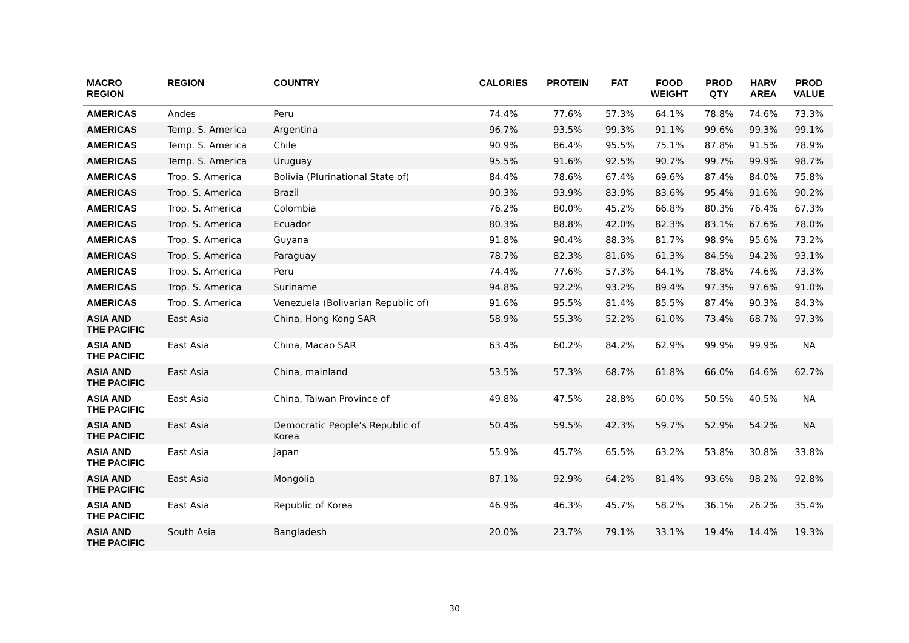| MACRO REGION | REGION | COUNTRY | CALORIES | PROTEIN | FAT | FOOD WEIGHT | PROD QTY | HARV AREA | PROD VALUE |
| --- | --- | --- | --- | --- | --- | --- | --- | --- | --- |
| AMERICAS | Andes | Peru | 74.4% | 77.6% | 57.3% | 64.1% | 78.8% | 74.6% | 73.3% |
| AMERICAS | Temp. S. America | Argentina | 96.7% | 93.5% | 99.3% | 91.1% | 99.6% | 99.3% | 99.1% |
| AMERICAS | Temp. S. America | Chile | 90.9% | 86.4% | 95.5% | 75.1% | 87.8% | 91.5% | 78.9% |
| AMERICAS | Temp. S. America | Uruguay | 95.5% | 91.6% | 92.5% | 90.7% | 99.7% | 99.9% | 98.7% |
| AMERICAS | Trop. S. America | Bolivia (Plurinational State of) | 84.4% | 78.6% | 67.4% | 69.6% | 87.4% | 84.0% | 75.8% |
| AMERICAS | Trop. S. America | Brazil | 90.3% | 93.9% | 83.9% | 83.6% | 95.4% | 91.6% | 90.2% |
| AMERICAS | Trop. S. America | Colombia | 76.2% | 80.0% | 45.2% | 66.8% | 80.3% | 76.4% | 67.3% |
| AMERICAS | Trop. S. America | Ecuador | 80.3% | 88.8% | 42.0% | 82.3% | 83.1% | 67.6% | 78.0% |
| AMERICAS | Trop. S. America | Guyana | 91.8% | 90.4% | 88.3% | 81.7% | 98.9% | 95.6% | 73.2% |
| AMERICAS | Trop. S. America | Paraguay | 78.7% | 82.3% | 81.6% | 61.3% | 84.5% | 94.2% | 93.1% |
| AMERICAS | Trop. S. America | Peru | 74.4% | 77.6% | 57.3% | 64.1% | 78.8% | 74.6% | 73.3% |
| AMERICAS | Trop. S. America | Suriname | 94.8% | 92.2% | 93.2% | 89.4% | 97.3% | 97.6% | 91.0% |
| AMERICAS | Trop. S. America | Venezuela (Bolivarian Republic of) | 91.6% | 95.5% | 81.4% | 85.5% | 87.4% | 90.3% | 84.3% |
| ASIA AND THE PACIFIC | East Asia | China, Hong Kong SAR | 58.9% | 55.3% | 52.2% | 61.0% | 73.4% | 68.7% | 97.3% |
| ASIA AND THE PACIFIC | East Asia | China, Macao SAR | 63.4% | 60.2% | 84.2% | 62.9% | 99.9% | 99.9% | NA |
| ASIA AND THE PACIFIC | East Asia | China, mainland | 53.5% | 57.3% | 68.7% | 61.8% | 66.0% | 64.6% | 62.7% |
| ASIA AND THE PACIFIC | East Asia | China, Taiwan Province of | 49.8% | 47.5% | 28.8% | 60.0% | 50.5% | 40.5% | NA |
| ASIA AND THE PACIFIC | East Asia | Democratic People’s Republic of Korea | 50.4% | 59.5% | 42.3% | 59.7% | 52.9% | 54.2% | NA |
| ASIA AND THE PACIFIC | East Asia | Japan | 55.9% | 45.7% | 65.5% | 63.2% | 53.8% | 30.8% | 33.8% |
| ASIA AND THE PACIFIC | East Asia | Mongolia | 87.1% | 92.9% | 64.2% | 81.4% | 93.6% | 98.2% | 92.8% |
| ASIA AND THE PACIFIC | East Asia | Republic of Korea | 46.9% | 46.3% | 45.7% | 58.2% | 36.1% | 26.2% | 35.4% |
| ASIA AND THE PACIFIC | South Asia | Bangladesh | 20.0% | 23.7% | 79.1% | 33.1% | 19.4% | 14.4% | 19.3% |
30